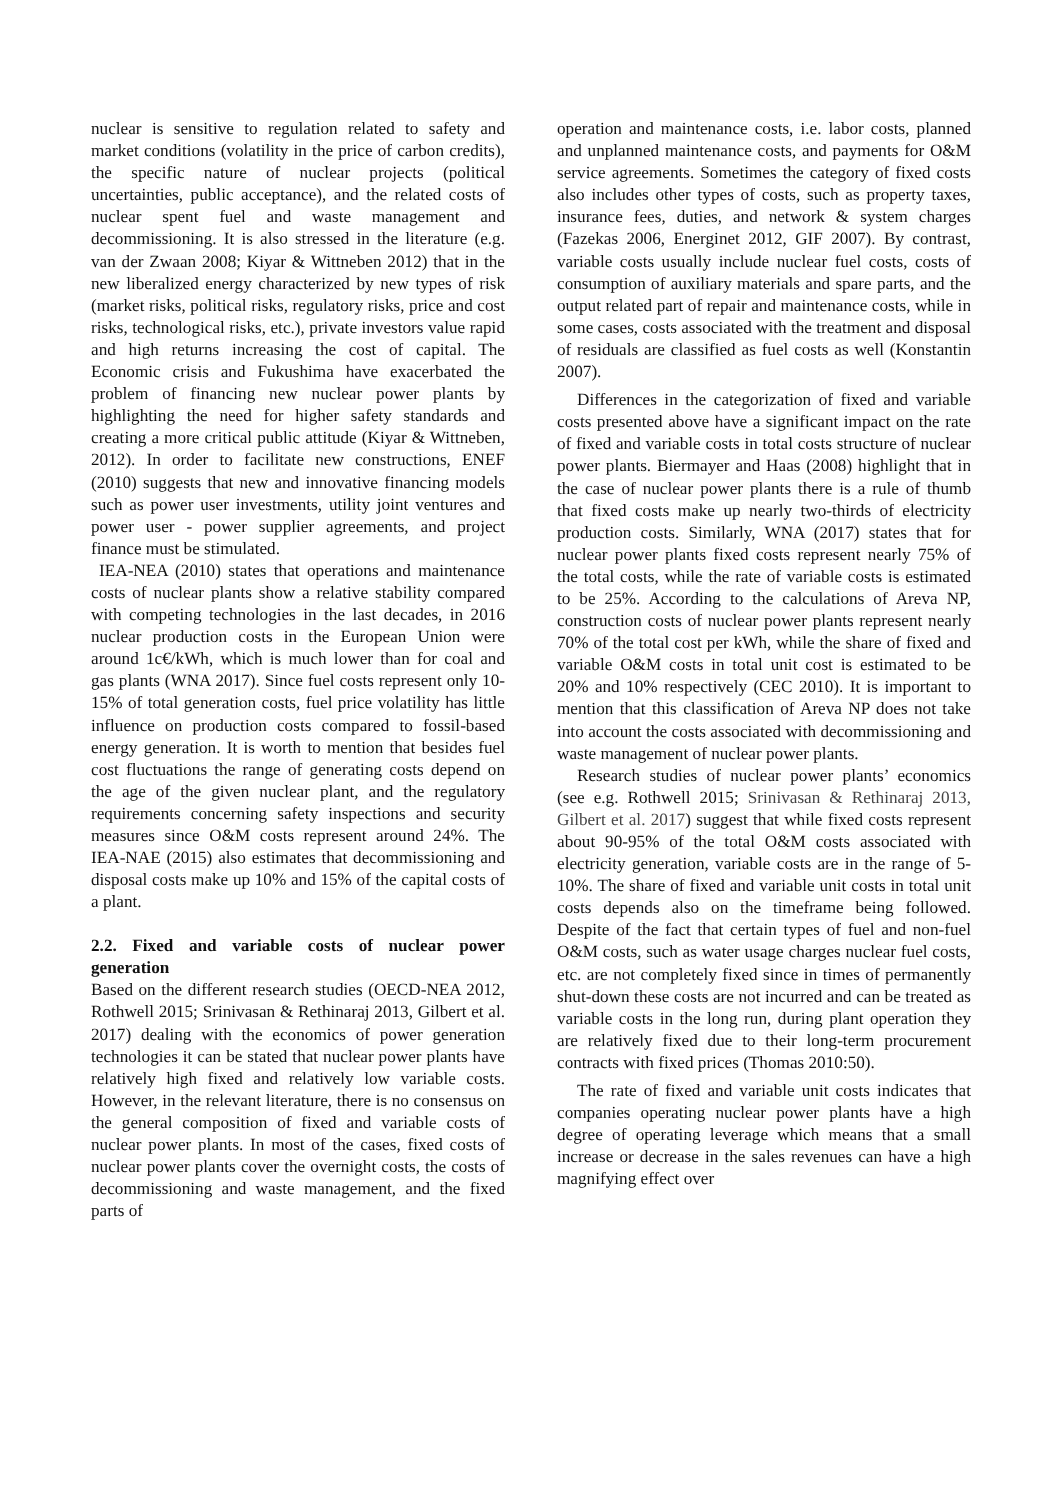nuclear is sensitive to regulation related to safety and market conditions (volatility in the price of carbon credits), the specific nature of nuclear projects (political uncertainties, public acceptance), and the related costs of nuclear spent fuel and waste management and decommissioning. It is also stressed in the literature (e.g. van der Zwaan 2008; Kiyar & Wittneben 2012) that in the new liberalized energy characterized by new types of risk (market risks, political risks, regulatory risks, price and cost risks, technological risks, etc.), private investors value rapid and high returns increasing the cost of capital. The Economic crisis and Fukushima have exacerbated the problem of financing new nuclear power plants by highlighting the need for higher safety standards and creating a more critical public attitude (Kiyar & Wittneben, 2012). In order to facilitate new constructions, ENEF (2010) suggests that new and innovative financing models such as power user investments, utility joint ventures and power user - power supplier agreements, and project finance must be stimulated.
IEA-NEA (2010) states that operations and maintenance costs of nuclear plants show a relative stability compared with competing technologies in the last decades, in 2016 nuclear production costs in the European Union were around 1c€/kWh, which is much lower than for coal and gas plants (WNA 2017). Since fuel costs represent only 10-15% of total generation costs, fuel price volatility has little influence on production costs compared to fossil-based energy generation. It is worth to mention that besides fuel cost fluctuations the range of generating costs depend on the age of the given nuclear plant, and the regulatory requirements concerning safety inspections and security measures since O&M costs represent around 24%. The IEA-NAE (2015) also estimates that decommissioning and disposal costs make up 10% and 15% of the capital costs of a plant.
2.2. Fixed and variable costs of nuclear power generation
Based on the different research studies (OECD-NEA 2012, Rothwell 2015; Srinivasan & Rethinaraj 2013, Gilbert et al. 2017) dealing with the economics of power generation technologies it can be stated that nuclear power plants have relatively high fixed and relatively low variable costs. However, in the relevant literature, there is no consensus on the general composition of fixed and variable costs of nuclear power plants. In most of the cases, fixed costs of nuclear power plants cover the overnight costs, the costs of decommissioning and waste management, and the fixed parts of
operation and maintenance costs, i.e. labor costs, planned and unplanned maintenance costs, and payments for O&M service agreements. Sometimes the category of fixed costs also includes other types of costs, such as property taxes, insurance fees, duties, and network & system charges (Fazekas 2006, Energinet 2012, GIF 2007). By contrast, variable costs usually include nuclear fuel costs, costs of consumption of auxiliary materials and spare parts, and the output related part of repair and maintenance costs, while in some cases, costs associated with the treatment and disposal of residuals are classified as fuel costs as well (Konstantin 2007).
Differences in the categorization of fixed and variable costs presented above have a significant impact on the rate of fixed and variable costs in total costs structure of nuclear power plants. Biermayer and Haas (2008) highlight that in the case of nuclear power plants there is a rule of thumb that fixed costs make up nearly two-thirds of electricity production costs. Similarly, WNA (2017) states that for nuclear power plants fixed costs represent nearly 75% of the total costs, while the rate of variable costs is estimated to be 25%. According to the calculations of Areva NP, construction costs of nuclear power plants represent nearly 70% of the total cost per kWh, while the share of fixed and variable O&M costs in total unit cost is estimated to be 20% and 10% respectively (CEC 2010). It is important to mention that this classification of Areva NP does not take into account the costs associated with decommissioning and waste management of nuclear power plants.
Research studies of nuclear power plants’ economics (see e.g. Rothwell 2015; Srinivasan & Rethinaraj 2013, Gilbert et al. 2017) suggest that while fixed costs represent about 90-95% of the total O&M costs associated with electricity generation, variable costs are in the range of 5-10%. The share of fixed and variable unit costs in total unit costs depends also on the timeframe being followed. Despite of the fact that certain types of fuel and non-fuel O&M costs, such as water usage charges nuclear fuel costs, etc. are not completely fixed since in times of permanently shut-down these costs are not incurred and can be treated as variable costs in the long run, during plant operation they are relatively fixed due to their long-term procurement contracts with fixed prices (Thomas 2010:50).
The rate of fixed and variable unit costs indicates that companies operating nuclear power plants have a high degree of operating leverage which means that a small increase or decrease in the sales revenues can have a high magnifying effect over